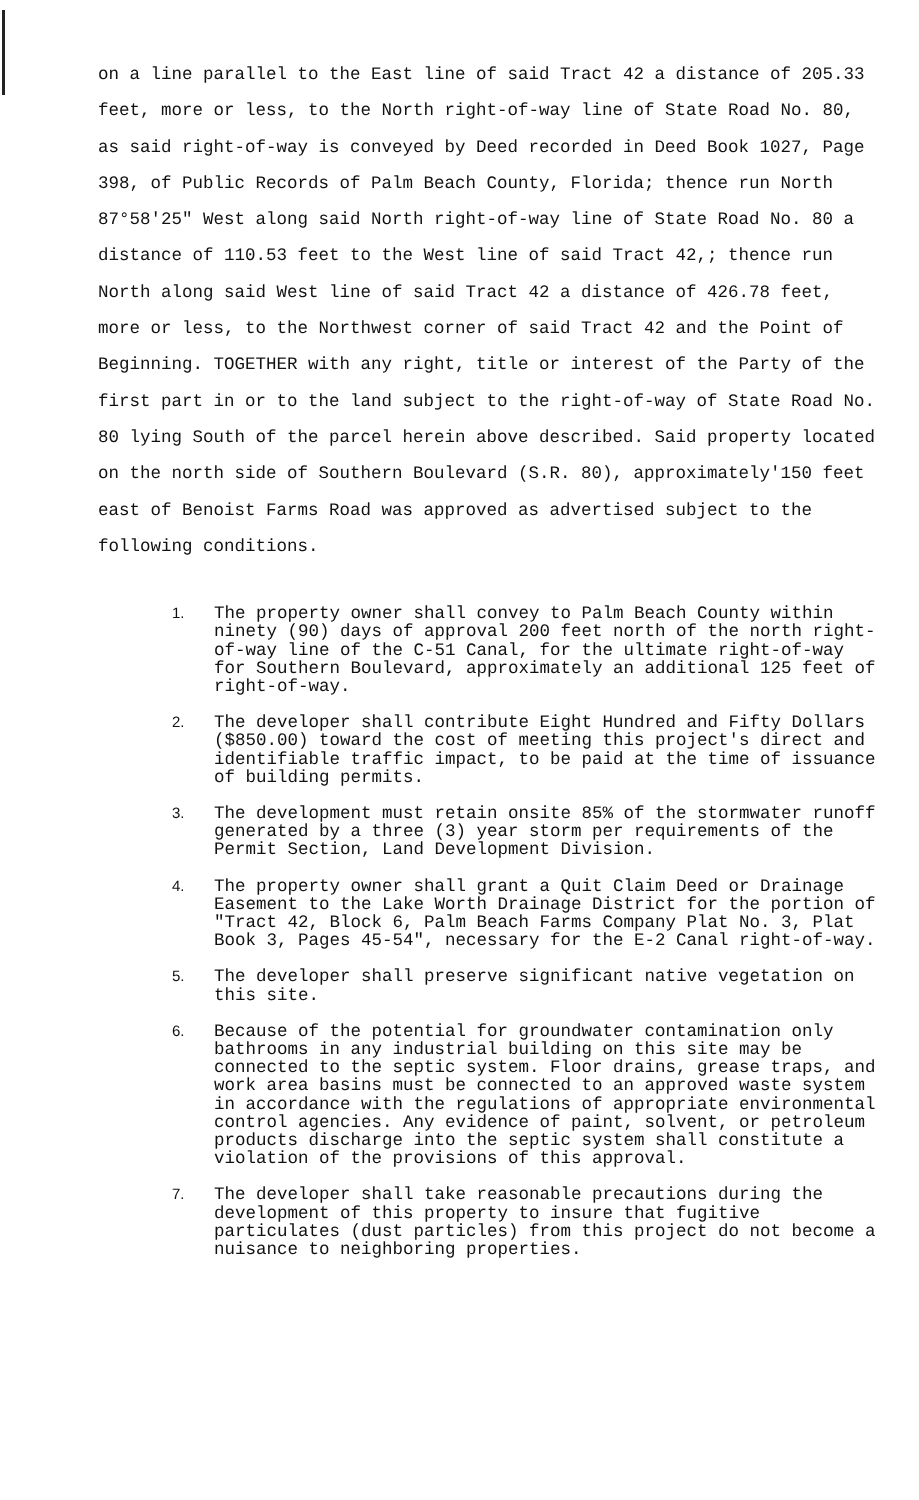on a line parallel to the East line of said Tract 42 a distance of 205.33 feet, more or less, to the North right-of-way line of State Road No. 80, as said right-of-way is conveyed by Deed recorded in Deed Book 1027, Page 398, of Public Records of Palm Beach County, Florida; thence run North 87°58'25" West along said North right-of-way line of State Road No. 80 a distance of 110.53 feet to the West line of said Tract 42,; thence run North along said West line of said Tract 42 a distance of 426.78 feet, more or less, to the Northwest corner of said Tract 42 and the Point of Beginning. TOGETHER with any right, title or interest of the Party of the first part in or to the land subject to the right-of-way of State Road No. 80 lying South of the parcel herein above described. Said property located on the north side of Southern Boulevard (S.R. 80), approximately'150 feet east of Benoist Farms Road was approved as advertised subject to the following conditions.
1. The property owner shall convey to Palm Beach County within ninety (90) days of approval 200 feet north of the north right-of-way line of the C-51 Canal, for the ultimate right-of-way for Southern Boulevard, approximately an additional 125 feet of right-of-way.
2. The developer shall contribute Eight Hundred and Fifty Dollars ($850.00) toward the cost of meeting this project's direct and identifiable traffic impact, to be paid at the time of issuance of building permits.
3. The development must retain onsite 85% of the stormwater runoff generated by a three (3) year storm per requirements of the Permit Section, Land Development Division.
4. The property owner shall grant a Quit Claim Deed or Drainage Easement to the Lake Worth Drainage District for the portion of "Tract 42, Block 6, Palm Beach Farms Company Plat No. 3, Plat Book 3, Pages 45-54", necessary for the E-2 Canal right-of-way.
5. The developer shall preserve significant native vegetation on this site.
6. Because of the potential for groundwater contamination only bathrooms in any industrial building on this site may be connected to the septic system. Floor drains, grease traps, and work area basins must be connected to an approved waste system in accordance with the regulations of appropriate environmental control agencies. Any evidence of paint, solvent, or petroleum products discharge into the septic system shall constitute a violation of the provisions of this approval.
7. The developer shall take reasonable precautions during the development of this property to insure that fugitive particulates (dust particles) from this project do not become a nuisance to neighboring properties.